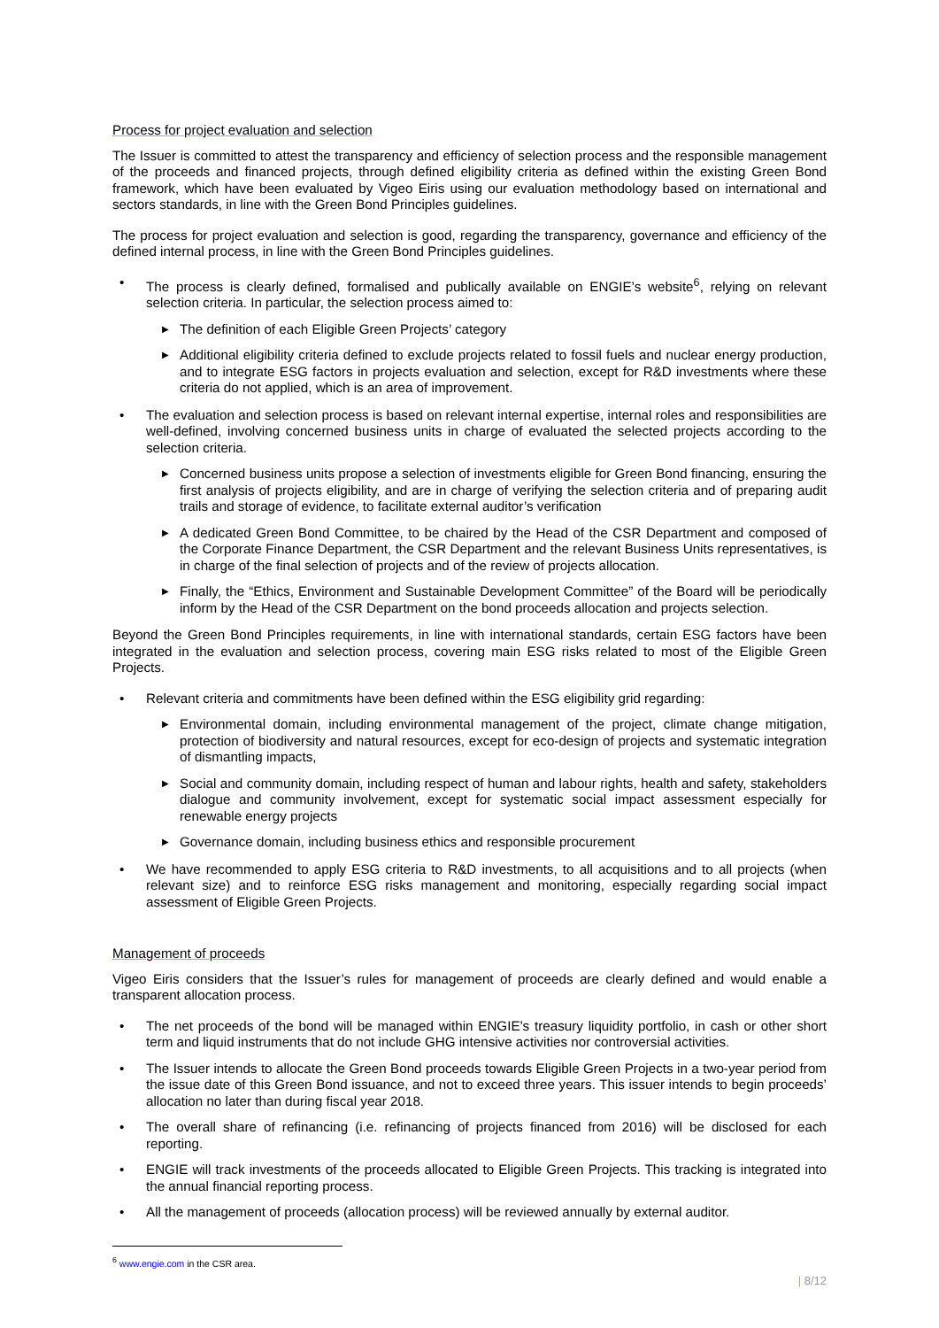Process for project evaluation and selection
The Issuer is committed to attest the transparency and efficiency of selection process and the responsible management of the proceeds and financed projects, through defined eligibility criteria as defined within the existing Green Bond framework, which have been evaluated by Vigeo Eiris using our evaluation methodology based on international and sectors standards, in line with the Green Bond Principles guidelines.
The process for project evaluation and selection is good, regarding the transparency, governance and efficiency of the defined internal process, in line with the Green Bond Principles guidelines.
• The process is clearly defined, formalised and publically available on ENGIE’s website<sup>6</sup>, relying on relevant selection criteria. In particular, the selection process aimed to:
▶ The definition of each Eligible Green Projects’ category
▶ Additional eligibility criteria defined to exclude projects related to fossil fuels and nuclear energy production, and to integrate ESG factors in projects evaluation and selection, except for R&D investments where these criteria do not applied, which is an area of improvement.
• The evaluation and selection process is based on relevant internal expertise, internal roles and responsibilities are well-defined, involving concerned business units in charge of evaluated the selected projects according to the selection criteria.
▶ Concerned business units propose a selection of investments eligible for Green Bond financing, ensuring the first analysis of projects eligibility, and are in charge of verifying the selection criteria and of preparing audit trails and storage of evidence, to facilitate external auditor’s verification
▶ A dedicated Green Bond Committee, to be chaired by the Head of the CSR Department and composed of the Corporate Finance Department, the CSR Department and the relevant Business Units representatives, is in charge of the final selection of projects and of the review of projects allocation.
▶ Finally, the “Ethics, Environment and Sustainable Development Committee” of the Board will be periodically inform by the Head of the CSR Department on the bond proceeds allocation and projects selection.
Beyond the Green Bond Principles requirements, in line with international standards, certain ESG factors have been integrated in the evaluation and selection process, covering main ESG risks related to most of the Eligible Green Projects.
• Relevant criteria and commitments have been defined within the ESG eligibility grid regarding:
▶ Environmental domain, including environmental management of the project, climate change mitigation, protection of biodiversity and natural resources, except for eco-design of projects and systematic integration of dismantling impacts,
▶ Social and community domain, including respect of human and labour rights, health and safety, stakeholders dialogue and community involvement, except for systematic social impact assessment especially for renewable energy projects
▶ Governance domain, including business ethics and responsible procurement
• We have recommended to apply ESG criteria to R&D investments, to all acquisitions and to all projects (when relevant size) and to reinforce ESG risks management and monitoring, especially regarding social impact assessment of Eligible Green Projects.
Management of proceeds
Vigeo Eiris considers that the Issuer’s rules for management of proceeds are clearly defined and would enable a transparent allocation process.
• The net proceeds of the bond will be managed within ENGIE’s treasury liquidity portfolio, in cash or other short term and liquid instruments that do not include GHG intensive activities nor controversial activities.
• The Issuer intends to allocate the Green Bond proceeds towards Eligible Green Projects in a two-year period from the issue date of this Green Bond issuance, and not to exceed three years. This issuer intends to begin proceeds’ allocation no later than during fiscal year 2018.
• The overall share of refinancing (i.e. refinancing of projects financed from 2016) will be disclosed for each reporting.
• ENGIE will track investments of the proceeds allocated to Eligible Green Projects. This tracking is integrated into the annual financial reporting process.
• All the management of proceeds (allocation process) will be reviewed annually by external auditor.
<sup>6</sup> www.engie.com in the CSR area.
| 8/12